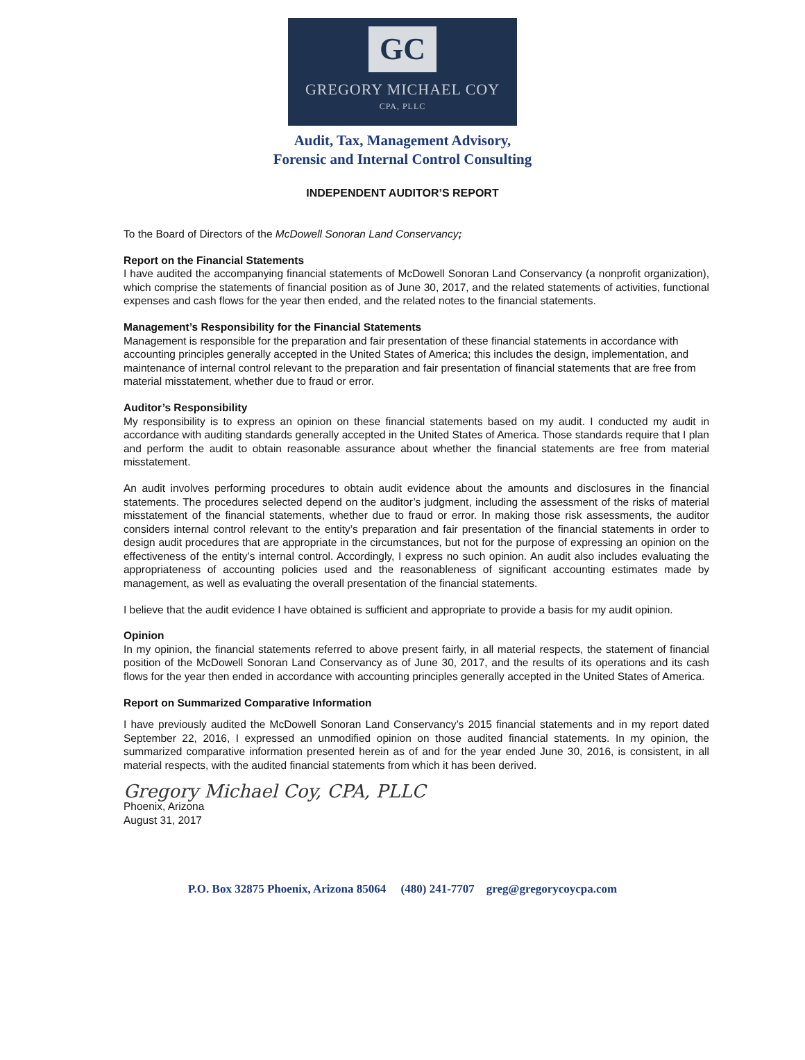GC
GREGORY MICHAEL COY
CPA, PLLC
Audit, Tax, Management Advisory,
Forensic and Internal Control Consulting
INDEPENDENT AUDITOR’S REPORT
To the Board of Directors of the McDowell Sonoran Land Conservancy;
Report on the Financial Statements
I have audited the accompanying financial statements of McDowell Sonoran Land Conservancy (a nonprofit organization), which comprise the statements of financial position as of June 30, 2017, and the related statements of activities, functional expenses and cash flows for the year then ended, and the related notes to the financial statements.
Management’s Responsibility for the Financial Statements
Management is responsible for the preparation and fair presentation of these financial statements in accordance with accounting principles generally accepted in the United States of America; this includes the design, implementation, and maintenance of internal control relevant to the preparation and fair presentation of financial statements that are free from material misstatement, whether due to fraud or error.
Auditor’s Responsibility
My responsibility is to express an opinion on these financial statements based on my audit. I conducted my audit in accordance with auditing standards generally accepted in the United States of America. Those standards require that I plan and perform the audit to obtain reasonable assurance about whether the financial statements are free from material misstatement.
An audit involves performing procedures to obtain audit evidence about the amounts and disclosures in the financial statements. The procedures selected depend on the auditor’s judgment, including the assessment of the risks of material misstatement of the financial statements, whether due to fraud or error. In making those risk assessments, the auditor considers internal control relevant to the entity’s preparation and fair presentation of the financial statements in order to design audit procedures that are appropriate in the circumstances, but not for the purpose of expressing an opinion on the effectiveness of the entity’s internal control. Accordingly, I express no such opinion. An audit also includes evaluating the appropriateness of accounting policies used and the reasonableness of significant accounting estimates made by management, as well as evaluating the overall presentation of the financial statements.
I believe that the audit evidence I have obtained is sufficient and appropriate to provide a basis for my audit opinion.
Opinion
In my opinion, the financial statements referred to above present fairly, in all material respects, the statement of financial position of the McDowell Sonoran Land Conservancy as of June 30, 2017, and the results of its operations and its cash flows for the year then ended in accordance with accounting principles generally accepted in the United States of America.
Report on Summarized Comparative Information
I have previously audited the McDowell Sonoran Land Conservancy’s 2015 financial statements and in my report dated September 22, 2016, I expressed an unmodified opinion on those audited financial statements. In my opinion, the summarized comparative information presented herein as of and for the year ended June 30, 2016, is consistent, in all material respects, with the audited financial statements from which it has been derived.
Gregory Michael Coy, CPA, PLLC
Phoenix, Arizona
August 31, 2017
P.O. Box 32875 Phoenix, Arizona 85064 (480) 241-7707 greg@gregorycoycpa.com